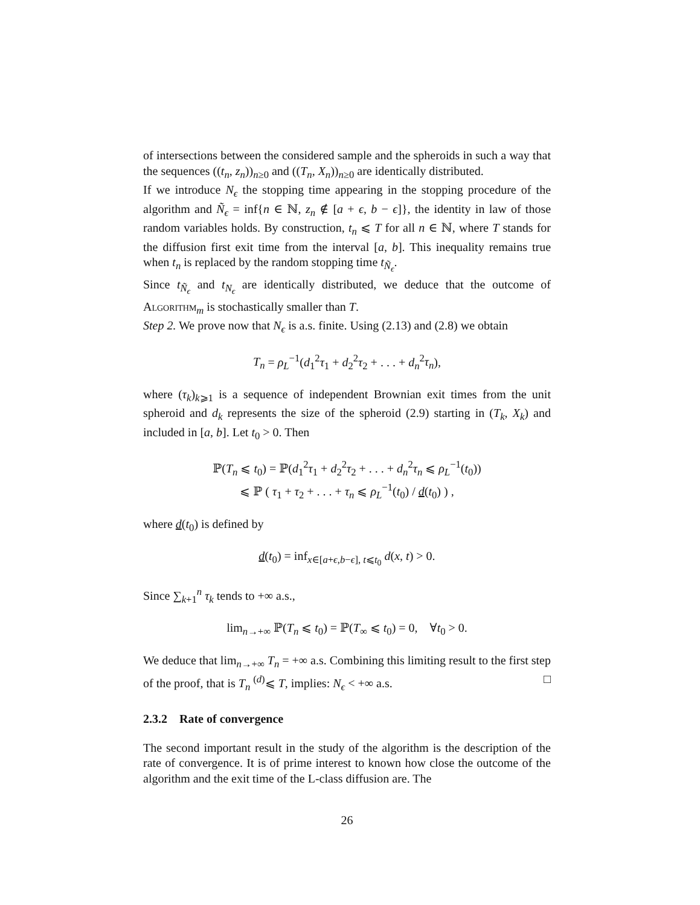of intersections between the considered sample and the spheroids in such a way that the sequences ((t<sub>n</sub>, z<sub>n</sub>))<sub>n≥0</sub> and ((T<sub>n</sub>, X<sub>n</sub>))<sub>n≥0</sub> are identically distributed.
If we introduce N<sub>ϵ</sub> the stopping time appearing in the stopping procedure of the algorithm and Ñ<sub>ϵ</sub> = inf{n ∈ ℕ, z<sub>n</sub> ∉ [a + ϵ, b − ϵ]}, the identity in law of those random variables holds. By construction, t<sub>n</sub> ⩽ T for all n ∈ ℕ, where T stands for the diffusion first exit time from the interval [a, b]. This inequality remains true when t<sub>n</sub> is replaced by the random stopping time t<sub>Ñ<sub>ϵ</sub></sub>.
Since t<sub>Ñ<sub>ϵ</sub></sub> and t<sub>N<sub>ϵ</sub></sub> are identically distributed, we deduce that the outcome of Algorithm<sub>m</sub> is stochastically smaller than T.
Step 2. We prove now that N<sub>ϵ</sub> is a.s. finite. Using (2.13) and (2.8) we obtain
T<sub>n</sub> = ρ<sub>L</sub><sup>−1</sup>(d<sub>1</sub><sup>2</sup>τ<sub>1</sub> + d<sub>2</sub><sup>2</sup>τ<sub>2</sub> + . . . + d<sub>n</sub><sup>2</sup>τ<sub>n</sub>),
where (τ<sub>k</sub>)<sub>k⩾1</sub> is a sequence of independent Brownian exit times from the unit spheroid and d<sub>k</sub> represents the size of the spheroid (2.9) starting in (T<sub>k</sub>, X<sub>k</sub>) and included in [a, b]. Let t<sub>0</sub> > 0. Then
ℙ(T<sub>n</sub> ⩽ t<sub>0</sub>) = ℙ(d<sub>1</sub><sup>2</sup>τ<sub>1</sub> + d<sub>2</sub><sup>2</sup>τ<sub>2</sub> + . . . + d<sub>n</sub><sup>2</sup>τ<sub>n</sub> ⩽ ρ<sub>L</sub><sup>−1</sup>(t<sub>0</sub>))
⩽ ℙ ( τ<sub>1</sub> + τ<sub>2</sub> + . . . + τ<sub>n</sub> ⩽ ρ<sub>L</sub><sup>−1</sup>(t<sub>0</sub>) / d(t<sub>0</sub>) ) ,
where d(t<sub>0</sub>) is defined by
d(t<sub>0</sub>) = inf<sub>x∈[a+ϵ,b−ϵ], t⩽t<sub>0</sub></sub> d(x, t) > 0.
Since ∑<sub>k+1</sub><sup>n</sup> τ<sub>k</sub> tends to +∞ a.s.,
lim<sub>n→+∞</sub> ℙ(T<sub>n</sub> ⩽ t<sub>0</sub>) = ℙ(T<sub>∞</sub> ⩽ t<sub>0</sub>) = 0, ∀t<sub>0</sub> > 0.
We deduce that lim<sub>n→+∞</sub> T<sub>n</sub> = +∞ a.s. Combining this limiting result to the first step of the proof, that is T<sub>n</sub> <sup>(d)</sup>⩽ T, implies: N<sub>ϵ</sub> < +∞ a.s. □
2.3.2 Rate of convergence
The second important result in the study of the algorithm is the description of the rate of convergence. It is of prime interest to known how close the outcome of the algorithm and the exit time of the L-class diffusion are. The
26